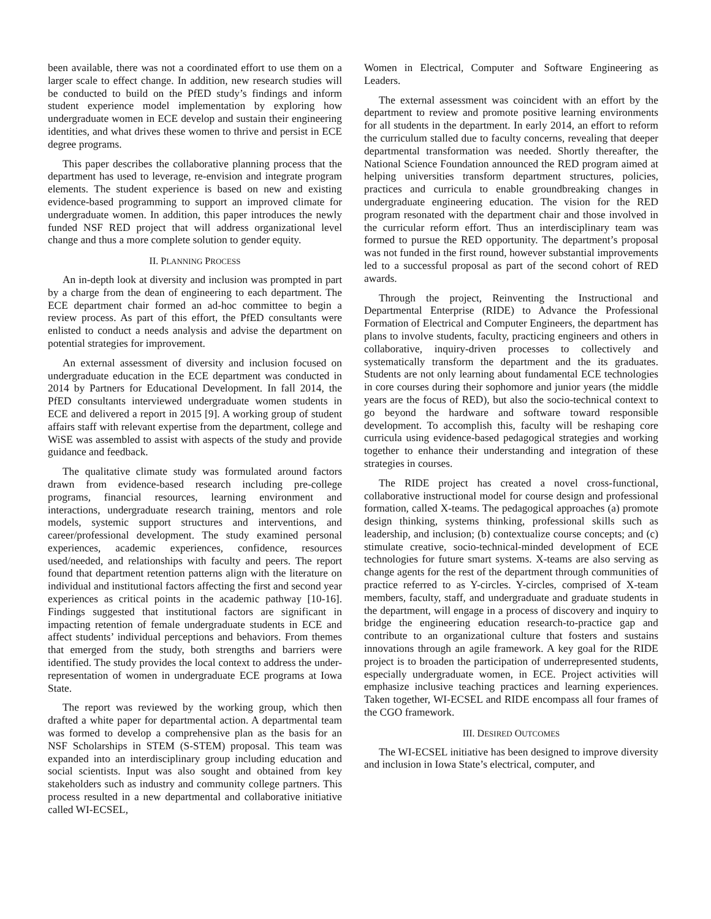been available, there was not a coordinated effort to use them on a larger scale to effect change. In addition, new research studies will be conducted to build on the PfED study’s findings and inform student experience model implementation by exploring how undergraduate women in ECE develop and sustain their engineering identities, and what drives these women to thrive and persist in ECE degree programs.
This paper describes the collaborative planning process that the department has used to leverage, re-envision and integrate program elements. The student experience is based on new and existing evidence-based programming to support an improved climate for undergraduate women. In addition, this paper introduces the newly funded NSF RED project that will address organizational level change and thus a more complete solution to gender equity.
II. PLANNING PROCESS
An in-depth look at diversity and inclusion was prompted in part by a charge from the dean of engineering to each department. The ECE department chair formed an ad-hoc committee to begin a review process. As part of this effort, the PfED consultants were enlisted to conduct a needs analysis and advise the department on potential strategies for improvement.
An external assessment of diversity and inclusion focused on undergraduate education in the ECE department was conducted in 2014 by Partners for Educational Development. In fall 2014, the PfED consultants interviewed undergraduate women students in ECE and delivered a report in 2015 [9]. A working group of student affairs staff with relevant expertise from the department, college and WiSE was assembled to assist with aspects of the study and provide guidance and feedback.
The qualitative climate study was formulated around factors drawn from evidence-based research including pre-college programs, financial resources, learning environment and interactions, undergraduate research training, mentors and role models, systemic support structures and interventions, and career/professional development. The study examined personal experiences, academic experiences, confidence, resources used/needed, and relationships with faculty and peers. The report found that department retention patterns align with the literature on individual and institutional factors affecting the first and second year experiences as critical points in the academic pathway [10-16]. Findings suggested that institutional factors are significant in impacting retention of female undergraduate students in ECE and affect students’ individual perceptions and behaviors. From themes that emerged from the study, both strengths and barriers were identified. The study provides the local context to address the under-representation of women in undergraduate ECE programs at Iowa State.
The report was reviewed by the working group, which then drafted a white paper for departmental action. A departmental team was formed to develop a comprehensive plan as the basis for an NSF Scholarships in STEM (S-STEM) proposal. This team was expanded into an interdisciplinary group including education and social scientists. Input was also sought and obtained from key stakeholders such as industry and community college partners. This process resulted in a new departmental and collaborative initiative called WI-ECSEL,
Women in Electrical, Computer and Software Engineering as Leaders.
The external assessment was coincident with an effort by the department to review and promote positive learning environments for all students in the department. In early 2014, an effort to reform the curriculum stalled due to faculty concerns, revealing that deeper departmental transformation was needed. Shortly thereafter, the National Science Foundation announced the RED program aimed at helping universities transform department structures, policies, practices and curricula to enable groundbreaking changes in undergraduate engineering education. The vision for the RED program resonated with the department chair and those involved in the curricular reform effort. Thus an interdisciplinary team was formed to pursue the RED opportunity. The department’s proposal was not funded in the first round, however substantial improvements led to a successful proposal as part of the second cohort of RED awards.
Through the project, Reinventing the Instructional and Departmental Enterprise (RIDE) to Advance the Professional Formation of Electrical and Computer Engineers, the department has plans to involve students, faculty, practicing engineers and others in collaborative, inquiry-driven processes to collectively and systematically transform the department and the its graduates. Students are not only learning about fundamental ECE technologies in core courses during their sophomore and junior years (the middle years are the focus of RED), but also the socio-technical context to go beyond the hardware and software toward responsible development. To accomplish this, faculty will be reshaping core curricula using evidence-based pedagogical strategies and working together to enhance their understanding and integration of these strategies in courses.
The RIDE project has created a novel cross-functional, collaborative instructional model for course design and professional formation, called X-teams. The pedagogical approaches (a) promote design thinking, systems thinking, professional skills such as leadership, and inclusion; (b) contextualize course concepts; and (c) stimulate creative, socio-technical-minded development of ECE technologies for future smart systems. X-teams are also serving as change agents for the rest of the department through communities of practice referred to as Y-circles. Y-circles, comprised of X-team members, faculty, staff, and undergraduate and graduate students in the department, will engage in a process of discovery and inquiry to bridge the engineering education research-to-practice gap and contribute to an organizational culture that fosters and sustains innovations through an agile framework. A key goal for the RIDE project is to broaden the participation of underrepresented students, especially undergraduate women, in ECE. Project activities will emphasize inclusive teaching practices and learning experiences. Taken together, WI-ECSEL and RIDE encompass all four frames of the CGO framework.
III. DESIRED OUTCOMES
The WI-ECSEL initiative has been designed to improve diversity and inclusion in Iowa State’s electrical, computer, and